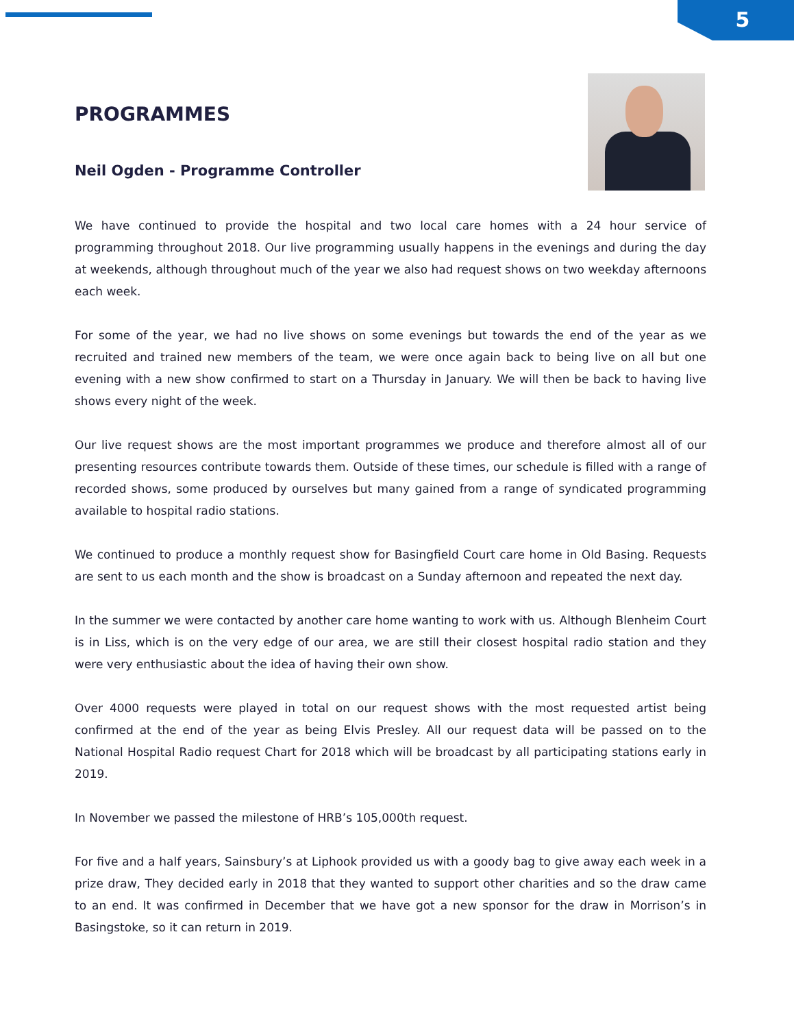5
PROGRAMMES
Neil Ogden - Programme Controller
We have continued to provide the hospital and two local care homes with a 24 hour service of programming throughout 2018. Our live programming usually happens in the evenings and during the day at weekends, although throughout much of the year we also had request shows on two weekday afternoons each week.
For some of the year, we had no live shows on some evenings but towards the end of the year as we recruited and trained new members of the team, we were once again back to being live on all but one evening with a new show confirmed to start on a Thursday in January. We will then be back to having live shows every night of the week.
Our live request shows are the most important programmes we produce and therefore almost all of our presenting resources contribute towards them. Outside of these times, our schedule is filled with a range of recorded shows, some produced by ourselves but many gained from a range of syndicated programming available to hospital radio stations.
We continued to produce a monthly request show for Basingfield Court care home in Old Basing. Requests are sent to us each month and the show is broadcast on a Sunday afternoon and repeated the next day.
In the summer we were contacted by another care home wanting to work with us. Although Blenheim Court is in Liss, which is on the very edge of our area, we are still their closest hospital radio station and they were very enthusiastic about the idea of having their own show.
Over 4000 requests were played in total on our request shows with the most requested artist being confirmed at the end of the year as being Elvis Presley. All our request data will be passed on to the National Hospital Radio request Chart for 2018 which will be broadcast by all participating stations early in 2019.
In November we passed the milestone of HRB’s 105,000th request.
For five and a half years, Sainsbury’s at Liphook provided us with a goody bag to give away each week in a prize draw, They decided early in 2018 that they wanted to support other charities and so the draw came to an end. It was confirmed in December that we have got a new sponsor for the draw in Morrison’s in Basingstoke, so it can return in 2019.